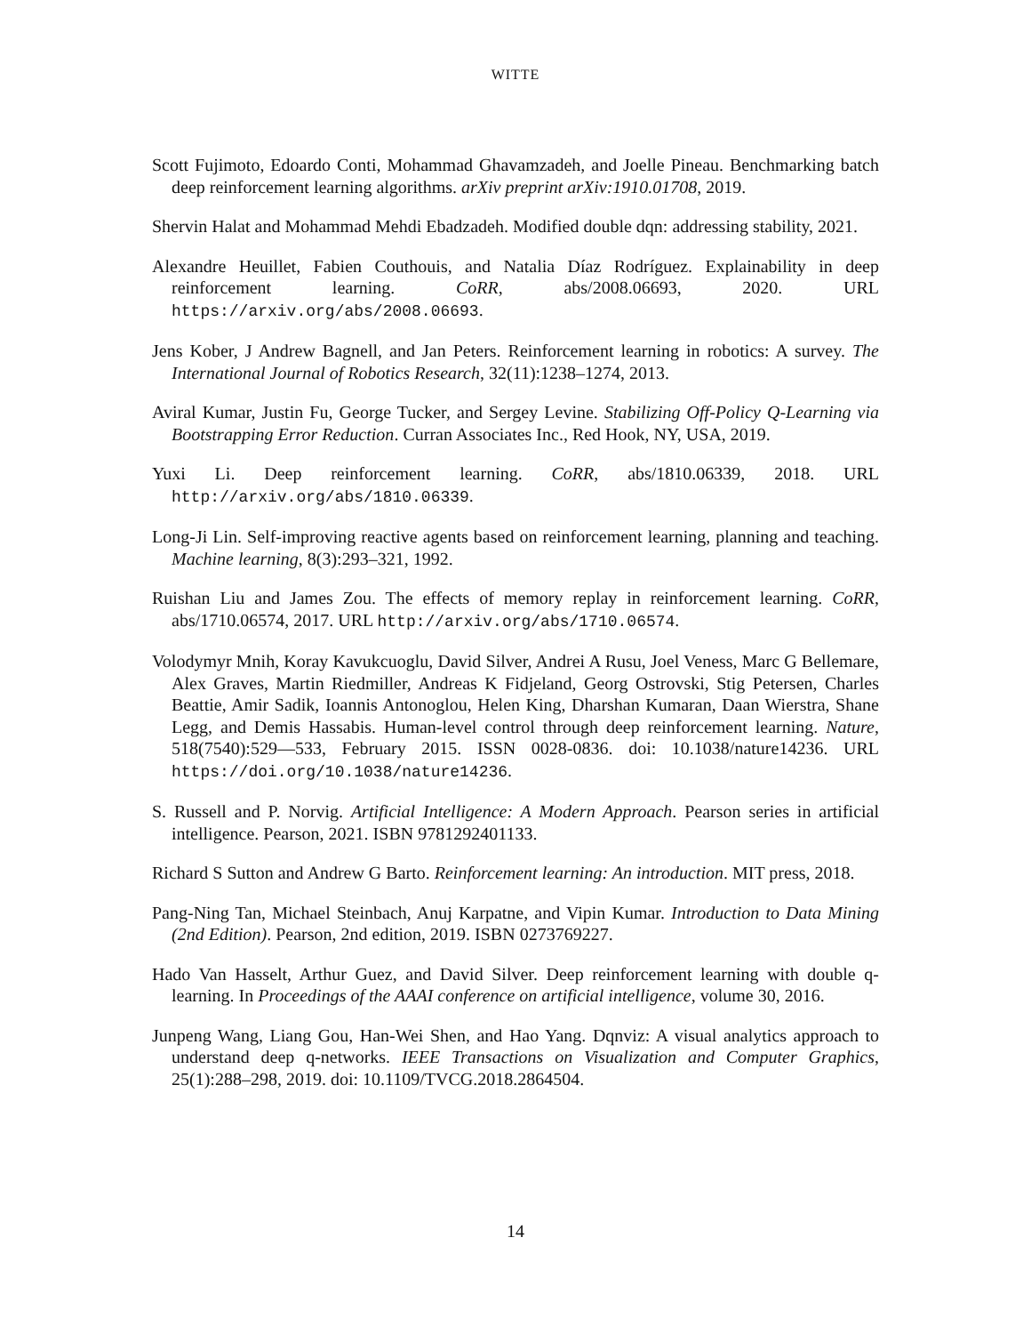WITTE
Scott Fujimoto, Edoardo Conti, Mohammad Ghavamzadeh, and Joelle Pineau. Benchmarking batch deep reinforcement learning algorithms. arXiv preprint arXiv:1910.01708, 2019.
Shervin Halat and Mohammad Mehdi Ebadzadeh. Modified double dqn: addressing stability, 2021.
Alexandre Heuillet, Fabien Couthouis, and Natalia Díaz Rodríguez. Explainability in deep reinforcement learning. CoRR, abs/2008.06693, 2020. URL https://arxiv.org/abs/2008.06693.
Jens Kober, J Andrew Bagnell, and Jan Peters. Reinforcement learning in robotics: A survey. The International Journal of Robotics Research, 32(11):1238–1274, 2013.
Aviral Kumar, Justin Fu, George Tucker, and Sergey Levine. Stabilizing Off-Policy Q-Learning via Bootstrapping Error Reduction. Curran Associates Inc., Red Hook, NY, USA, 2019.
Yuxi Li. Deep reinforcement learning. CoRR, abs/1810.06339, 2018. URL http://arxiv.org/abs/1810.06339.
Long-Ji Lin. Self-improving reactive agents based on reinforcement learning, planning and teaching. Machine learning, 8(3):293–321, 1992.
Ruishan Liu and James Zou. The effects of memory replay in reinforcement learning. CoRR, abs/1710.06574, 2017. URL http://arxiv.org/abs/1710.06574.
Volodymyr Mnih, Koray Kavukcuoglu, David Silver, Andrei A Rusu, Joel Veness, Marc G Bellemare, Alex Graves, Martin Riedmiller, Andreas K Fidjeland, Georg Ostrovski, Stig Petersen, Charles Beattie, Amir Sadik, Ioannis Antonoglou, Helen King, Dharshan Kumaran, Daan Wierstra, Shane Legg, and Demis Hassabis. Human-level control through deep reinforcement learning. Nature, 518(7540):529—533, February 2015. ISSN 0028-0836. doi: 10.1038/nature14236. URL https://doi.org/10.1038/nature14236.
S. Russell and P. Norvig. Artificial Intelligence: A Modern Approach. Pearson series in artificial intelligence. Pearson, 2021. ISBN 9781292401133.
Richard S Sutton and Andrew G Barto. Reinforcement learning: An introduction. MIT press, 2018.
Pang-Ning Tan, Michael Steinbach, Anuj Karpatne, and Vipin Kumar. Introduction to Data Mining (2nd Edition). Pearson, 2nd edition, 2019. ISBN 0273769227.
Hado Van Hasselt, Arthur Guez, and David Silver. Deep reinforcement learning with double q-learning. In Proceedings of the AAAI conference on artificial intelligence, volume 30, 2016.
Junpeng Wang, Liang Gou, Han-Wei Shen, and Hao Yang. Dqnviz: A visual analytics approach to understand deep q-networks. IEEE Transactions on Visualization and Computer Graphics, 25(1):288–298, 2019. doi: 10.1109/TVCG.2018.2864504.
14